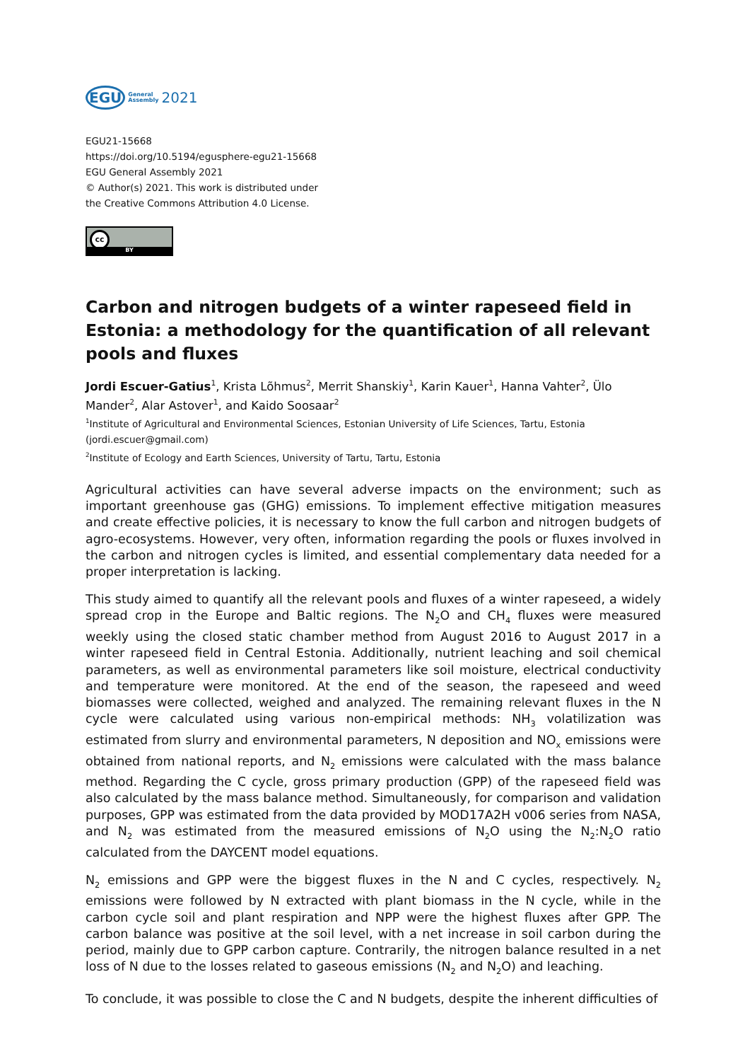EGU General
Assembly 2021
EGU21-15668
https://doi.org/10.5194/egusphere-egu21-15668
EGU General Assembly 2021
© Author(s) 2021. This work is distributed under
the Creative Commons Attribution 4.0 License.
cc
BY
Carbon and nitrogen budgets of a winter rapeseed field in Estonia: a methodology for the quantification of all relevant pools and fluxes
Jordi Escuer-Gatius<sup>1</sup>, Krista Lõhmus<sup>2</sup>, Merrit Shanskiy<sup>1</sup>, Karin Kauer<sup>1</sup>, Hanna Vahter<sup>2</sup>, Ülo Mander<sup>2</sup>, Alar Astover<sup>1</sup>, and Kaido Soosaar<sup>2</sup>
<sup>1</sup> Institute of Agricultural and Environmental Sciences, Estonian University of Life Sciences, Tartu, Estonia
(jordi.escuer@gmail.com)
<sup>2</sup> Institute of Ecology and Earth Sciences, University of Tartu, Tartu, Estonia
Agricultural activities can have several adverse impacts on the environment; such as important greenhouse gas (GHG) emissions. To implement effective mitigation measures and create effective policies, it is necessary to know the full carbon and nitrogen budgets of agro-ecosystems. However, very often, information regarding the pools or fluxes involved in the carbon and nitrogen cycles is limited, and essential complementary data needed for a proper interpretation is lacking.
This study aimed to quantify all the relevant pools and fluxes of a winter rapeseed, a widely spread crop in the Europe and Baltic regions. The N<sub>2</sub>O and CH<sub>4</sub> fluxes were measured weekly using the closed static chamber method from August 2016 to August 2017 in a winter rapeseed field in Central Estonia. Additionally, nutrient leaching and soil chemical parameters, as well as environmental parameters like soil moisture, electrical conductivity and temperature were monitored. At the end of the season, the rapeseed and weed biomasses were collected, weighed and analyzed. The remaining relevant fluxes in the N cycle were calculated using various non-empirical methods: NH<sub>3</sub> volatilization was estimated from slurry and environmental parameters, N deposition and NO<sub>x</sub> emissions were obtained from national reports, and N<sub>2</sub> emissions were calculated with the mass balance method. Regarding the C cycle, gross primary production (GPP) of the rapeseed field was also calculated by the mass balance method. Simultaneously, for comparison and validation purposes, GPP was estimated from the data provided by MOD17A2H v006 series from NASA, and N<sub>2</sub> was estimated from the measured emissions of N<sub>2</sub>O using the N<sub>2</sub>:N<sub>2</sub>O ratio calculated from the DAYCENT model equations.
N<sub>2</sub> emissions and GPP were the biggest fluxes in the N and C cycles, respectively. N<sub>2</sub> emissions were followed by N extracted with plant biomass in the N cycle, while in the carbon cycle soil and plant respiration and NPP were the highest fluxes after GPP. The carbon balance was positive at the soil level, with a net increase in soil carbon during the period, mainly due to GPP carbon capture. Contrarily, the nitrogen balance resulted in a net loss of N due to the losses related to gaseous emissions (N<sub>2</sub> and N<sub>2</sub>O) and leaching.
To conclude, it was possible to close the C and N budgets, despite the inherent difficulties of